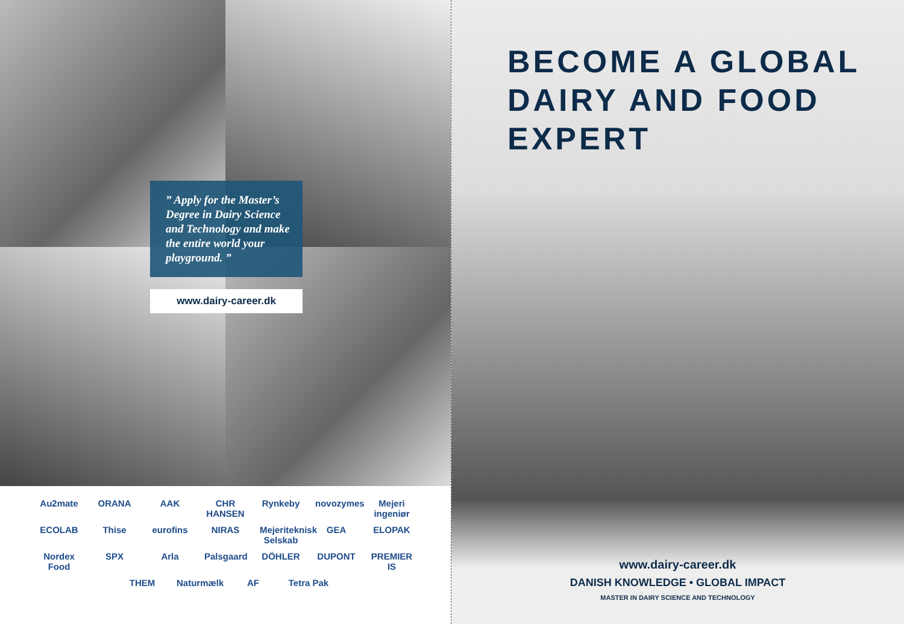” Apply for the Master’s Degree in Dairy Science and Technology and make the entire world your playground. ”
www.dairy-career.dk
Au2mate ORANA AAK CHR HANSEN Rynkeby novozymes Mejeri ingeniør ECOLAB Thise eurofins NIRAS Mejeriteknisk Selskab GEA ELOPAK Nordex Food SPX Arla Palsgaard DÖHLER DUPONT PREMIER IS THEM Naturmælk AF Tetra Pak
BECOME A GLOBAL DAIRY AND FOOD EXPERT
www.dairy-career.dk
DANISH KNOWLEDGE • GLOBAL IMPACT
MASTER IN DAIRY SCIENCE AND TECHNOLOGY